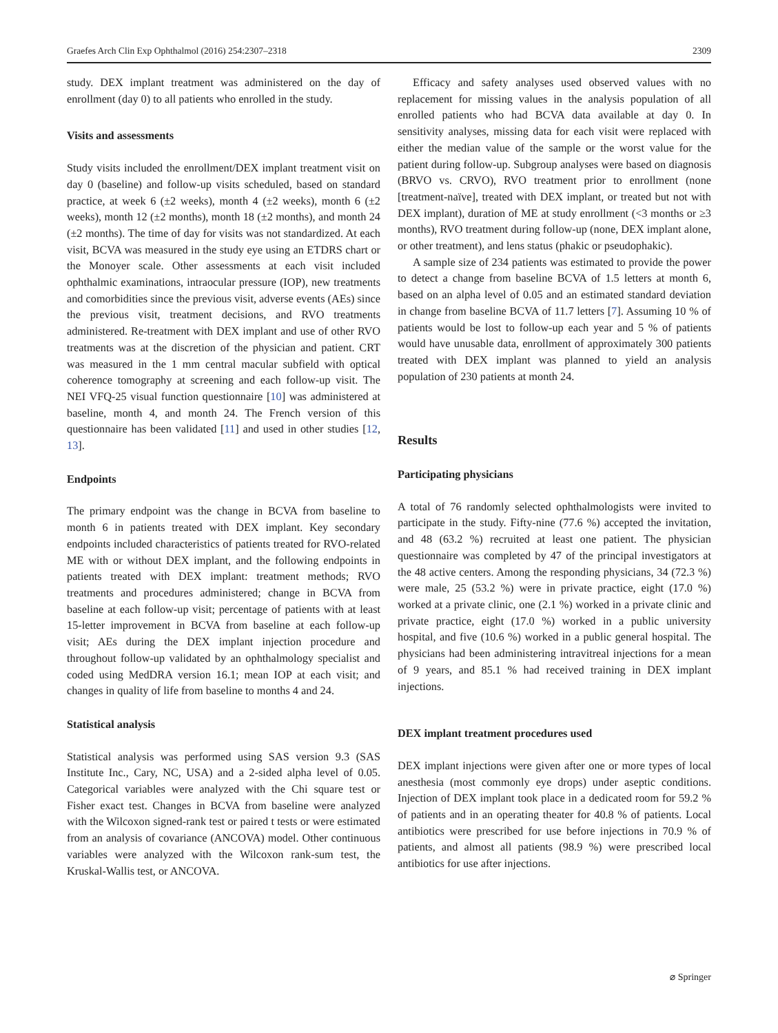Graefes Arch Clin Exp Ophthalmol (2016) 254:2307–2318 2309
study. DEX implant treatment was administered on the day of enrollment (day 0) to all patients who enrolled in the study.
Visits and assessments
Study visits included the enrollment/DEX implant treatment visit on day 0 (baseline) and follow-up visits scheduled, based on standard practice, at week 6 (±2 weeks), month 4 (±2 weeks), month 6 (±2 weeks), month 12 (±2 months), month 18 (±2 months), and month 24 (±2 months). The time of day for visits was not standardized. At each visit, BCVA was measured in the study eye using an ETDRS chart or the Monoyer scale. Other assessments at each visit included ophthalmic examinations, intraocular pressure (IOP), new treatments and comorbidities since the previous visit, adverse events (AEs) since the previous visit, treatment decisions, and RVO treatments administered. Re-treatment with DEX implant and use of other RVO treatments was at the discretion of the physician and patient. CRT was measured in the 1 mm central macular subfield with optical coherence tomography at screening and each follow-up visit. The NEI VFQ-25 visual function questionnaire [10] was administered at baseline, month 4, and month 24. The French version of this questionnaire has been validated [11] and used in other studies [12, 13].
Endpoints
The primary endpoint was the change in BCVA from baseline to month 6 in patients treated with DEX implant. Key secondary endpoints included characteristics of patients treated for RVO-related ME with or without DEX implant, and the following endpoints in patients treated with DEX implant: treatment methods; RVO treatments and procedures administered; change in BCVA from baseline at each follow-up visit; percentage of patients with at least 15-letter improvement in BCVA from baseline at each follow-up visit; AEs during the DEX implant injection procedure and throughout follow-up validated by an ophthalmology specialist and coded using MedDRA version 16.1; mean IOP at each visit; and changes in quality of life from baseline to months 4 and 24.
Statistical analysis
Statistical analysis was performed using SAS version 9.3 (SAS Institute Inc., Cary, NC, USA) and a 2-sided alpha level of 0.05. Categorical variables were analyzed with the Chi square test or Fisher exact test. Changes in BCVA from baseline were analyzed with the Wilcoxon signed-rank test or paired t tests or were estimated from an analysis of covariance (ANCOVA) model. Other continuous variables were analyzed with the Wilcoxon rank-sum test, the Kruskal-Wallis test, or ANCOVA.
Efficacy and safety analyses used observed values with no replacement for missing values in the analysis population of all enrolled patients who had BCVA data available at day 0. In sensitivity analyses, missing data for each visit were replaced with either the median value of the sample or the worst value for the patient during follow-up. Subgroup analyses were based on diagnosis (BRVO vs. CRVO), RVO treatment prior to enrollment (none [treatment-naïve], treated with DEX implant, or treated but not with DEX implant), duration of ME at study enrollment (<3 months or ≥3 months), RVO treatment during follow-up (none, DEX implant alone, or other treatment), and lens status (phakic or pseudophakic).
A sample size of 234 patients was estimated to provide the power to detect a change from baseline BCVA of 1.5 letters at month 6, based on an alpha level of 0.05 and an estimated standard deviation in change from baseline BCVA of 11.7 letters [7]. Assuming 10 % of patients would be lost to follow-up each year and 5 % of patients would have unusable data, enrollment of approximately 300 patients treated with DEX implant was planned to yield an analysis population of 230 patients at month 24.
Results
Participating physicians
A total of 76 randomly selected ophthalmologists were invited to participate in the study. Fifty-nine (77.6 %) accepted the invitation, and 48 (63.2 %) recruited at least one patient. The physician questionnaire was completed by 47 of the principal investigators at the 48 active centers. Among the responding physicians, 34 (72.3 %) were male, 25 (53.2 %) were in private practice, eight (17.0 %) worked at a private clinic, one (2.1 %) worked in a private clinic and private practice, eight (17.0 %) worked in a public university hospital, and five (10.6 %) worked in a public general hospital. The physicians had been administering intravitreal injections for a mean of 9 years, and 85.1 % had received training in DEX implant injections.
DEX implant treatment procedures used
DEX implant injections were given after one or more types of local anesthesia (most commonly eye drops) under aseptic conditions. Injection of DEX implant took place in a dedicated room for 59.2 % of patients and in an operating theater for 40.8 % of patients. Local antibiotics were prescribed for use before injections in 70.9 % of patients, and almost all patients (98.9 %) were prescribed local antibiotics for use after injections.
⌀ Springer